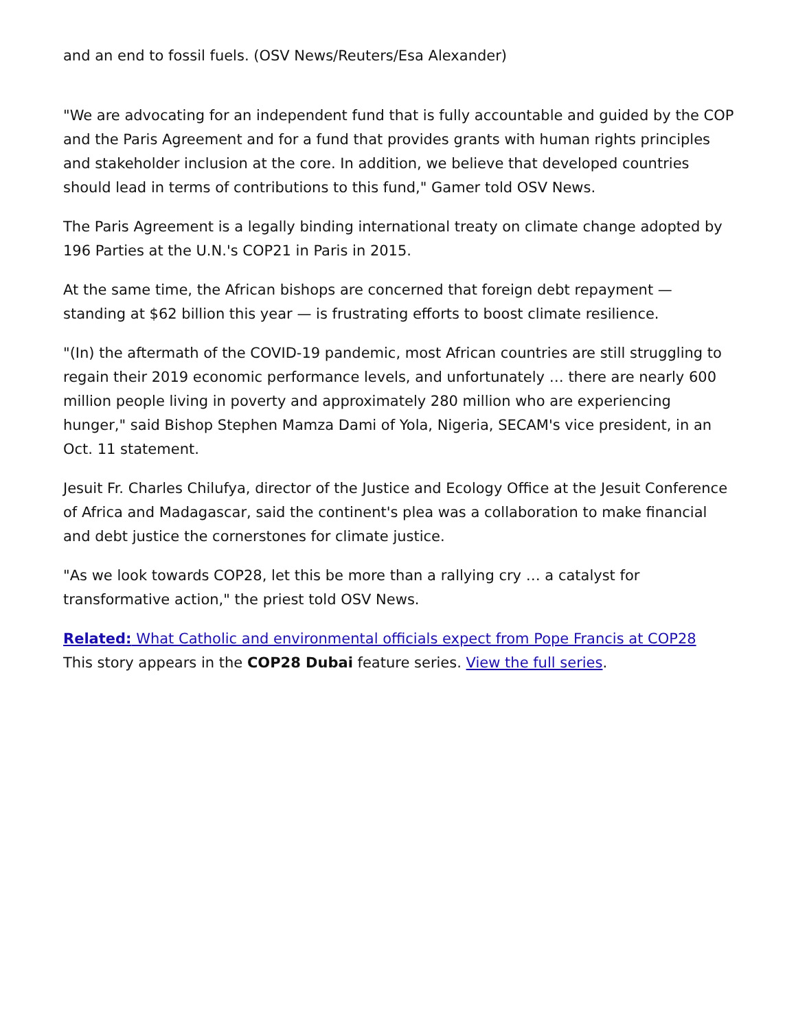and an end to fossil fuels. (OSV News/Reuters/Esa Alexander)
"We are advocating for an independent fund that is fully accountable and guided by the COP and the Paris Agreement and for a fund that provides grants with human rights principles and stakeholder inclusion at the core. In addition, we believe that developed countries should lead in terms of contributions to this fund," Gamer told OSV News.
The Paris Agreement is a legally binding international treaty on climate change adopted by 196 Parties at the U.N.'s COP21 in Paris in 2015.
At the same time, the African bishops are concerned that foreign debt repayment — standing at $62 billion this year — is frustrating efforts to boost climate resilience.
"(In) the aftermath of the COVID-19 pandemic, most African countries are still struggling to regain their 2019 economic performance levels, and unfortunately … there are nearly 600 million people living in poverty and approximately 280 million who are experiencing hunger," said Bishop Stephen Mamza Dami of Yola, Nigeria, SECAM's vice president, in an Oct. 11 statement.
Jesuit Fr. Charles Chilufya, director of the Justice and Ecology Office at the Jesuit Conference of Africa and Madagascar, said the continent's plea was a collaboration to make financial and debt justice the cornerstones for climate justice.
"As we look towards COP28, let this be more than a rallying cry … a catalyst for transformative action," the priest told OSV News.
Related: What Catholic and environmental officials expect from Pope Francis at COP28
This story appears in the COP28 Dubai feature series. View the full series.